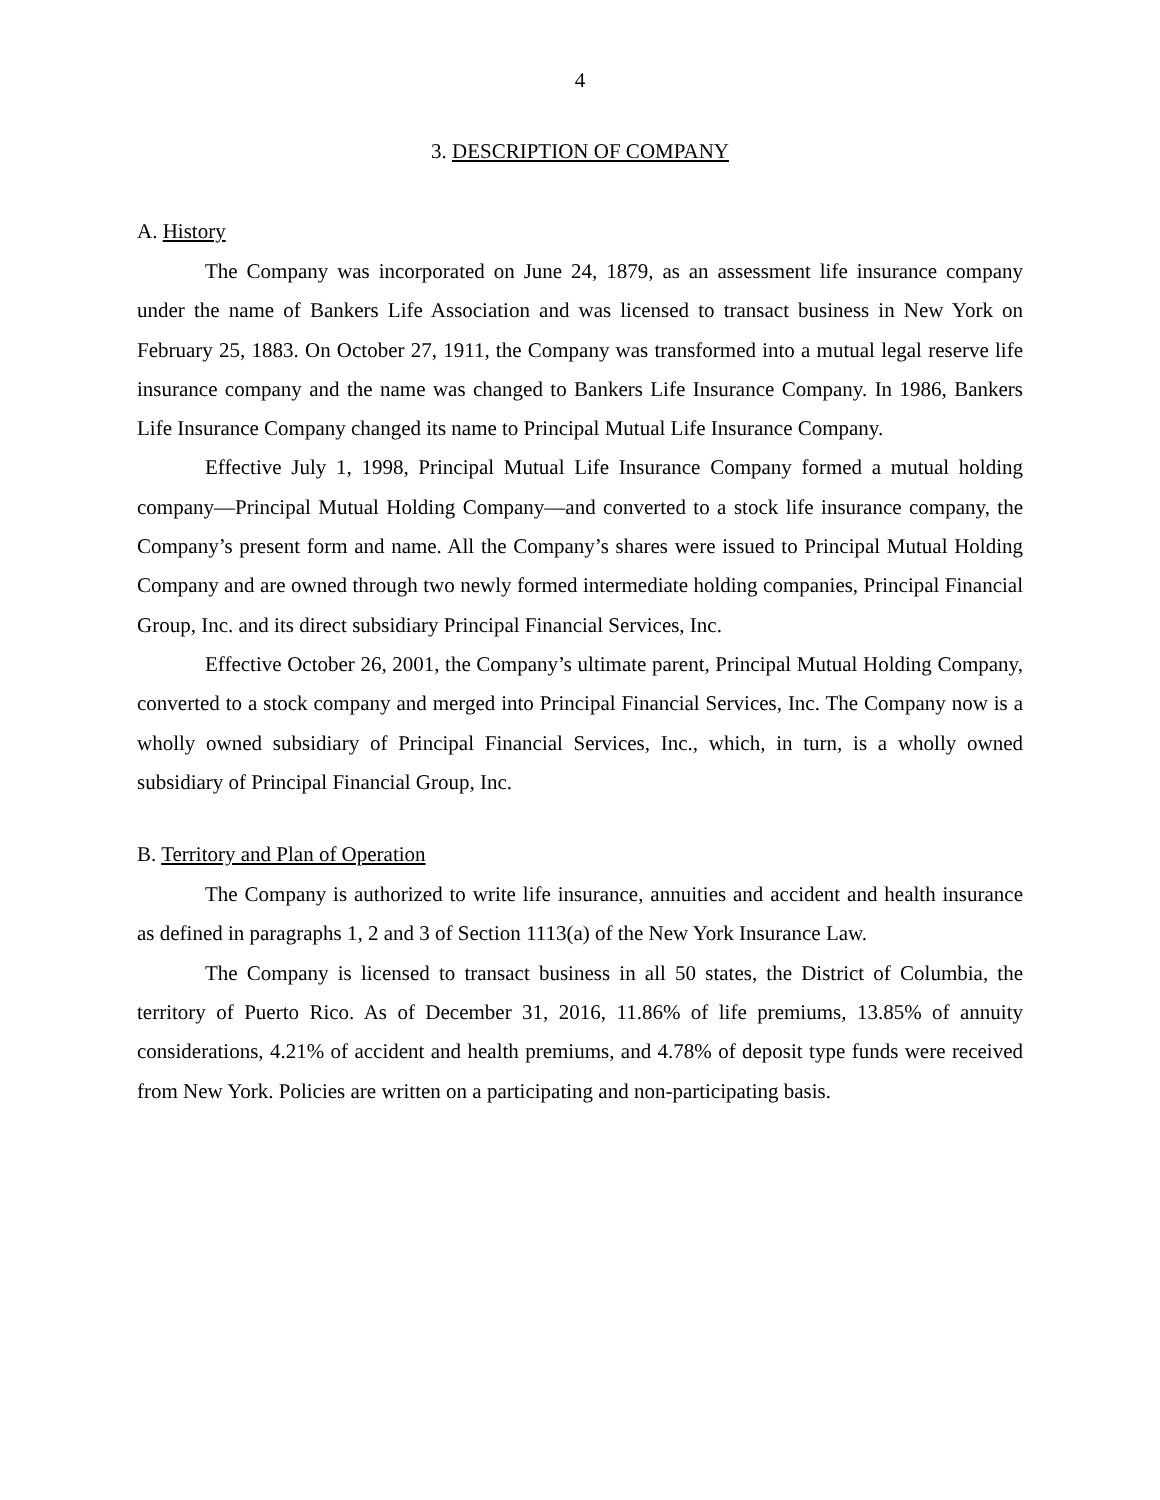4
3. DESCRIPTION OF COMPANY
A. History
The Company was incorporated on June 24, 1879, as an assessment life insurance company under the name of Bankers Life Association and was licensed to transact business in New York on February 25, 1883. On October 27, 1911, the Company was transformed into a mutual legal reserve life insurance company and the name was changed to Bankers Life Insurance Company. In 1986, Bankers Life Insurance Company changed its name to Principal Mutual Life Insurance Company.
Effective July 1, 1998, Principal Mutual Life Insurance Company formed a mutual holding company—Principal Mutual Holding Company—and converted to a stock life insurance company, the Company’s present form and name. All the Company’s shares were issued to Principal Mutual Holding Company and are owned through two newly formed intermediate holding companies, Principal Financial Group, Inc. and its direct subsidiary Principal Financial Services, Inc.
Effective October 26, 2001, the Company’s ultimate parent, Principal Mutual Holding Company, converted to a stock company and merged into Principal Financial Services, Inc. The Company now is a wholly owned subsidiary of Principal Financial Services, Inc., which, in turn, is a wholly owned subsidiary of Principal Financial Group, Inc.
B. Territory and Plan of Operation
The Company is authorized to write life insurance, annuities and accident and health insurance as defined in paragraphs 1, 2 and 3 of Section 1113(a) of the New York Insurance Law.
The Company is licensed to transact business in all 50 states, the District of Columbia, the territory of Puerto Rico. As of December 31, 2016, 11.86% of life premiums, 13.85% of annuity considerations, 4.21% of accident and health premiums, and 4.78% of deposit type funds were received from New York. Policies are written on a participating and non-participating basis.